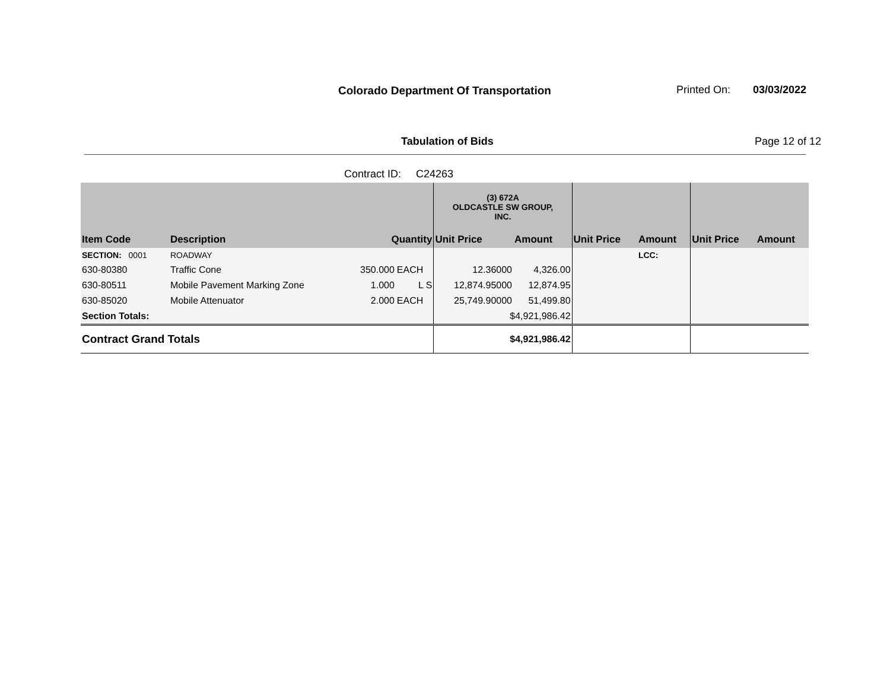Colorado Department Of Transportation
Printed On: 03/03/2022
Tabulation of Bids Page 12 of 12
Contract ID: C24263
| | | | | (3) 672A OLDCASTLE SW GROUP, INC. | | | | | |
| Item Code | Description | Quantity | | Unit Price | Amount | Unit Price | Amount | Unit Price | Amount |
| SECTION: 0001 | ROADWAY | | | | | | LCC: | | |
| 630-80380 | Traffic Cone | 350.000 | EACH | 12.36000 | 4,326.00 | | | | |
| 630-80511 | Mobile Pavement Marking Zone | 1.000 | L S | 12,874.95000 | 12,874.95 | | | | |
| 630-85020 | Mobile Attenuator | 2.000 | EACH | 25,749.90000 | 51,499.80 | | | | |
| Section Totals: | | | | $4,921,986.42 | | | | | |
| Contract Grand Totals | | | | $4,921,986.42 | | | | | |